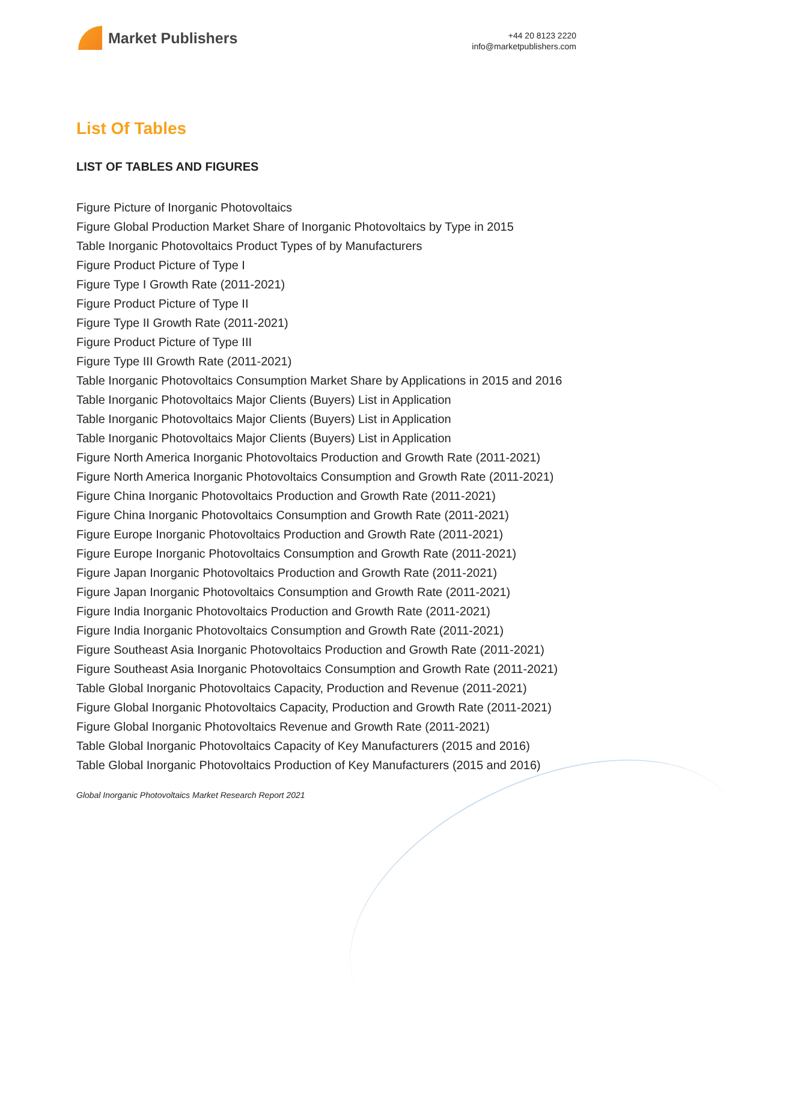Market Publishers
+44 20 8123 2220
info@marketpublishers.com
List Of Tables
LIST OF TABLES AND FIGURES
Figure Picture of Inorganic Photovoltaics
Figure Global Production Market Share of Inorganic Photovoltaics by Type in 2015
Table Inorganic Photovoltaics Product Types of by Manufacturers
Figure Product Picture of Type I
Figure Type I Growth Rate (2011-2021)
Figure Product Picture of Type II
Figure Type II Growth Rate (2011-2021)
Figure Product Picture of Type III
Figure Type III Growth Rate (2011-2021)
Table Inorganic Photovoltaics Consumption Market Share by Applications in 2015 and 2016
Table Inorganic Photovoltaics Major Clients (Buyers) List in Application
Table Inorganic Photovoltaics Major Clients (Buyers) List in Application
Table Inorganic Photovoltaics Major Clients (Buyers) List in Application
Figure North America Inorganic Photovoltaics Production and Growth Rate (2011-2021)
Figure North America Inorganic Photovoltaics Consumption and Growth Rate (2011-2021)
Figure China Inorganic Photovoltaics Production and Growth Rate (2011-2021)
Figure China Inorganic Photovoltaics Consumption and Growth Rate (2011-2021)
Figure Europe Inorganic Photovoltaics Production and Growth Rate (2011-2021)
Figure Europe Inorganic Photovoltaics Consumption and Growth Rate (2011-2021)
Figure Japan Inorganic Photovoltaics Production and Growth Rate (2011-2021)
Figure Japan Inorganic Photovoltaics Consumption and Growth Rate (2011-2021)
Figure India Inorganic Photovoltaics Production and Growth Rate (2011-2021)
Figure India Inorganic Photovoltaics Consumption and Growth Rate (2011-2021)
Figure Southeast Asia Inorganic Photovoltaics Production and Growth Rate (2011-2021)
Figure Southeast Asia Inorganic Photovoltaics Consumption and Growth Rate (2011-2021)
Table Global Inorganic Photovoltaics Capacity, Production and Revenue (2011-2021)
Figure Global Inorganic Photovoltaics Capacity, Production and Growth Rate (2011-2021)
Figure Global Inorganic Photovoltaics Revenue and Growth Rate (2011-2021)
Table Global Inorganic Photovoltaics Capacity of Key Manufacturers (2015 and 2016)
Table Global Inorganic Photovoltaics Production of Key Manufacturers (2015 and 2016)
Global Inorganic Photovoltaics Market Research Report 2021